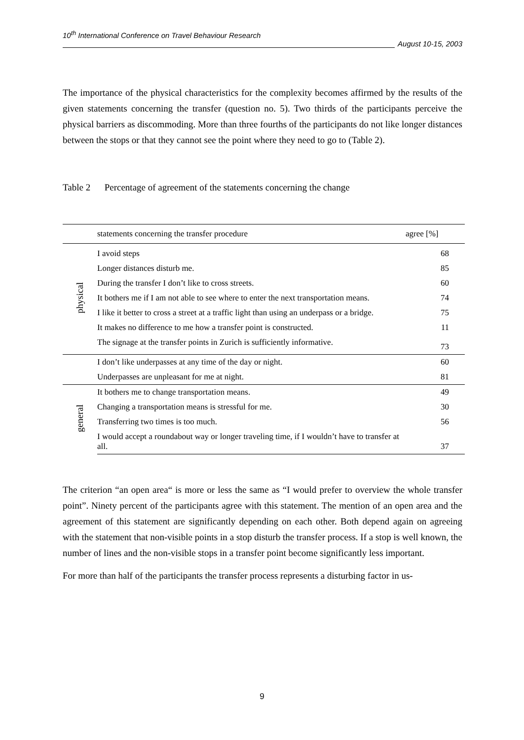10<sup>th</sup> International Conference on Travel Behaviour Research
August 10-15, 2003
The importance of the physical characteristics for the complexity becomes affirmed by the results of the given statements concerning the transfer (question no. 5). Two thirds of the participants perceive the physical barriers as discommoding. More than three fourths of the participants do not like longer distances between the stops or that they cannot see the point where they need to go to (Table 2).
Table 2 Percentage of agreement of the statements concerning the change
| | statements concerning the transfer procedure | agree [%] |
| --- | --- | --- |
| physical | I avoid steps | 68 |
| | Longer distances disturb me. | 85 |
| | During the transfer I don’t like to cross streets. | 60 |
| | It bothers me if I am not able to see where to enter the next transportation means. | 74 |
| | I like it better to cross a street at a traffic light than using an underpass or a bridge. | 75 |
| | It makes no difference to me how a transfer point is constructed. | 11 |
| | The signage at the transfer points in Zurich is sufficiently informative. | 73 |
| | I don’t like underpasses at any time of the day or night. | 60 |
| | Underpasses are unpleasant for me at night. | 81 |
| general | It bothers me to change transportation means. | 49 |
| | Changing a transportation means is stressful for me. | 30 |
| | Transferring two times is too much. | 56 |
| | I would accept a roundabout way or longer traveling time, if I wouldn’t have to transfer at all. | 37 |
The criterion “an open area“ is more or less the same as “I would prefer to overview the whole transfer point”. Ninety percent of the participants agree with this statement. The mention of an open area and the agreement of this statement are significantly depending on each other. Both depend again on agreeing with the statement that non-visible points in a stop disturb the transfer process. If a stop is well known, the number of lines and the non-visible stops in a transfer point become significantly less important.
For more than half of the participants the transfer process represents a disturbing factor in us-
9